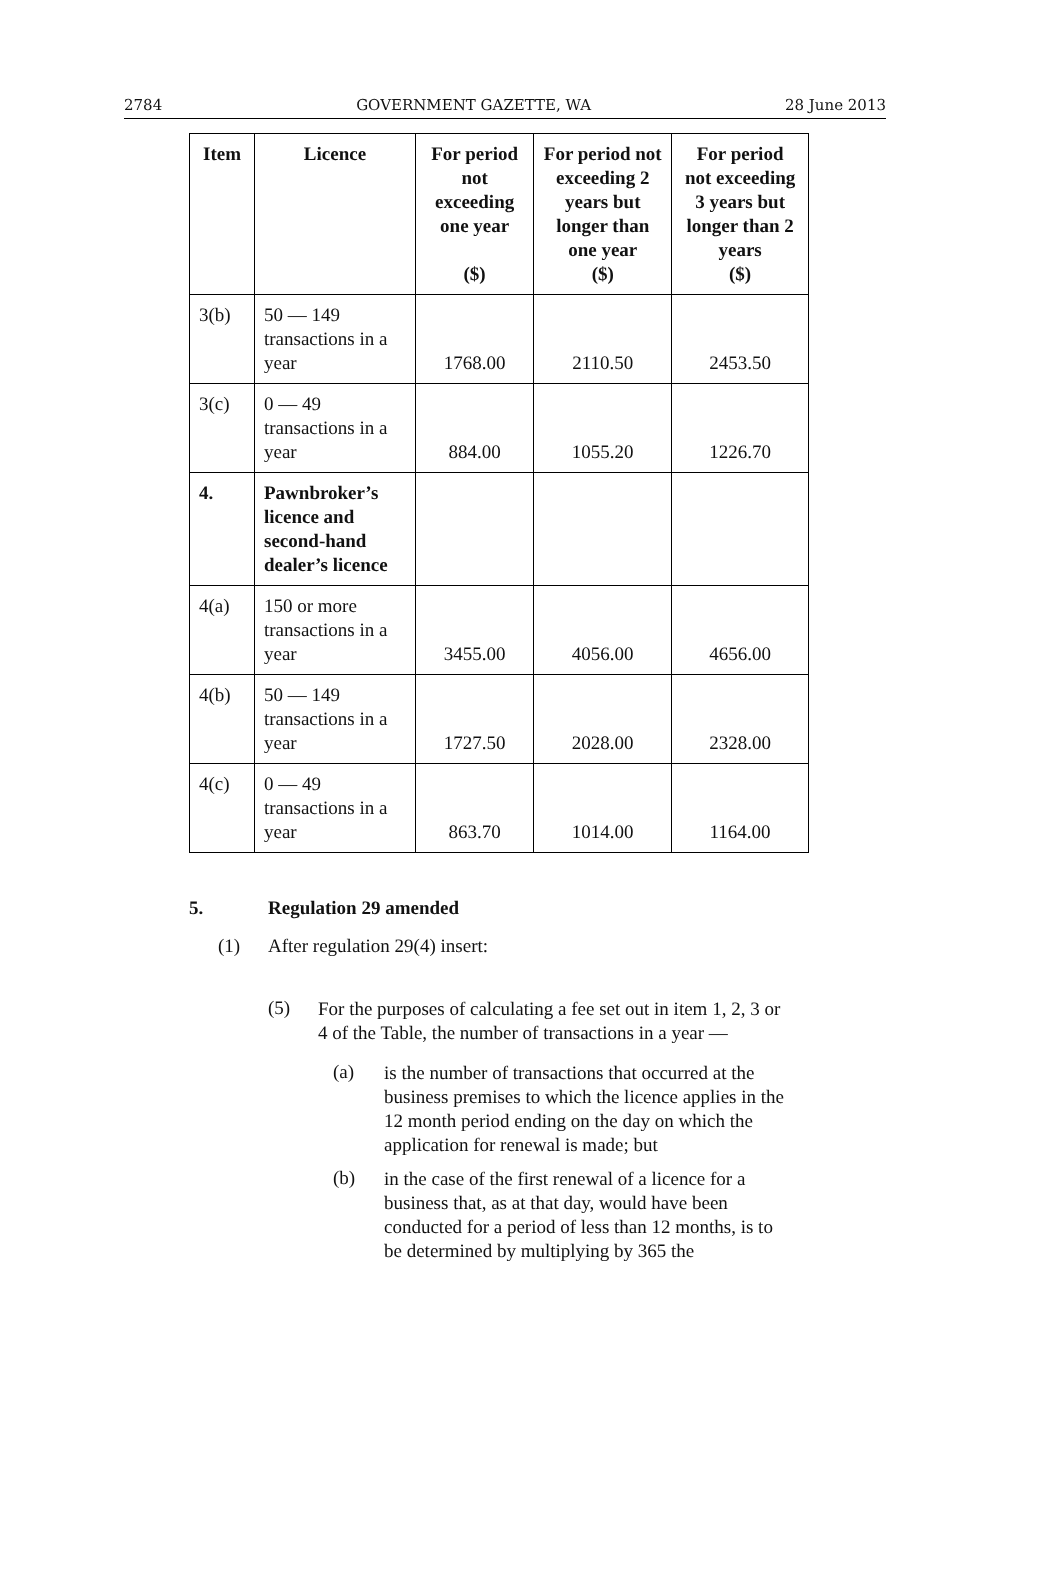2784 GOVERNMENT GAZETTE, WA 28 June 2013
| Item | Licence | For period not exceeding one year ($) | For period not exceeding 2 years but longer than one year ($) | For period not exceeding 3 years but longer than 2 years ($) |
| --- | --- | --- | --- | --- |
| 3(b) | 50 — 149 transactions in a year | 1768.00 | 2110.50 | 2453.50 |
| 3(c) | 0 — 49 transactions in a year | 884.00 | 1055.20 | 1226.70 |
| 4. | Pawnbroker’s licence and second-hand dealer’s licence | | | |
| 4(a) | 150 or more transactions in a year | 3455.00 | 4056.00 | 4656.00 |
| 4(b) | 50 — 149 transactions in a year | 1727.50 | 2028.00 | 2328.00 |
| 4(c) | 0 — 49 transactions in a year | 863.70 | 1014.00 | 1164.00 |
5. Regulation 29 amended
(1) After regulation 29(4) insert:
(5)
For the purposes of calculating a fee set out in item 1, 2, 3 or 4 of the Table, the number of transactions in a year —
(a)
is the number of transactions that occurred at the business premises to which the licence applies in the 12 month period ending on the day on which the application for renewal is made; but
(b)
in the case of the first renewal of a licence for a business that, as at that day, would have been conducted for a period of less than 12 months, is to be determined by multiplying by 365 the